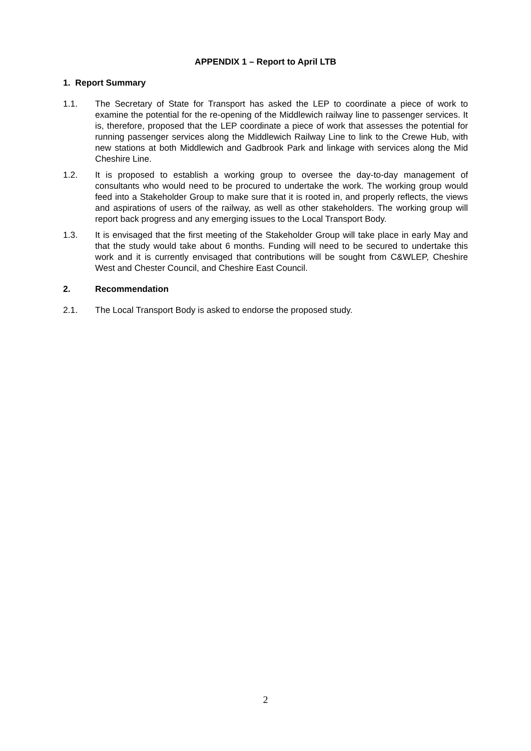APPENDIX 1 – Report to April LTB
1. Report Summary
1.1. The Secretary of State for Transport has asked the LEP to coordinate a piece of work to examine the potential for the re-opening of the Middlewich railway line to passenger services. It is, therefore, proposed that the LEP coordinate a piece of work that assesses the potential for running passenger services along the Middlewich Railway Line to link to the Crewe Hub, with new stations at both Middlewich and Gadbrook Park and linkage with services along the Mid Cheshire Line.
1.2. It is proposed to establish a working group to oversee the day-to-day management of consultants who would need to be procured to undertake the work. The working group would feed into a Stakeholder Group to make sure that it is rooted in, and properly reflects, the views and aspirations of users of the railway, as well as other stakeholders. The working group will report back progress and any emerging issues to the Local Transport Body.
1.3. It is envisaged that the first meeting of the Stakeholder Group will take place in early May and that the study would take about 6 months. Funding will need to be secured to undertake this work and it is currently envisaged that contributions will be sought from C&WLEP, Cheshire West and Chester Council, and Cheshire East Council.
2. Recommendation
2.1. The Local Transport Body is asked to endorse the proposed study.
2